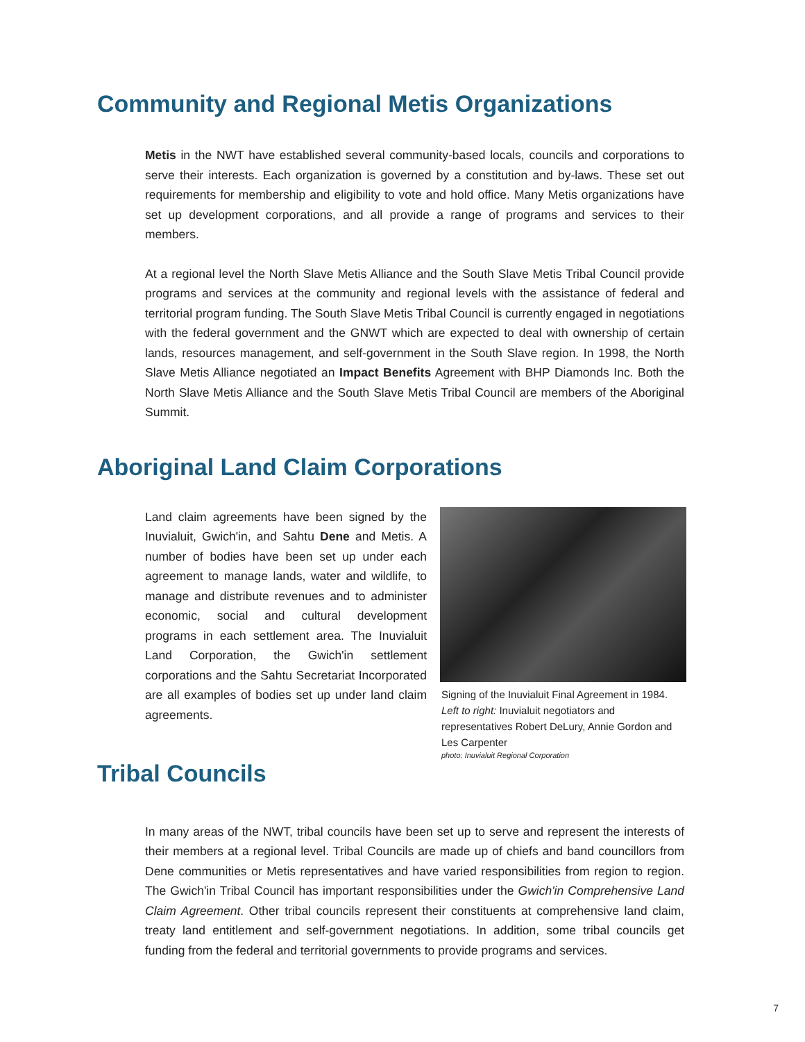Community and Regional Metis Organizations
Metis in the NWT have established several community-based locals, councils and corporations to serve their interests. Each organization is governed by a constitution and by-laws. These set out requirements for membership and eligibility to vote and hold office. Many Metis organizations have set up development corporations, and all provide a range of programs and services to their members.
At a regional level the North Slave Metis Alliance and the South Slave Metis Tribal Council provide programs and services at the community and regional levels with the assistance of federal and territorial program funding. The South Slave Metis Tribal Council is currently engaged in negotiations with the federal government and the GNWT which are expected to deal with ownership of certain lands, resources management, and self-government in the South Slave region. In 1998, the North Slave Metis Alliance negotiated an Impact Benefits Agreement with BHP Diamonds Inc. Both the North Slave Metis Alliance and the South Slave Metis Tribal Council are members of the Aboriginal Summit.
Aboriginal Land Claim Corporations
Land claim agreements have been signed by the Inuvialuit, Gwich'in, and Sahtu Dene and Metis. A number of bodies have been set up under each agreement to manage lands, water and wildlife, to manage and distribute revenues and to administer economic, social and cultural development programs in each settlement area. The Inuvialuit Land Corporation, the Gwich'in settlement corporations and the Sahtu Secretariat Incorporated are all examples of bodies set up under land claim agreements.
Signing of the Inuvialuit Final Agreement in 1984. Left to right: Inuvialuit negotiators and representatives Robert DeLury, Annie Gordon and Les Carpenter
photo: Inuvialuit Regional Corporation
Tribal Councils
In many areas of the NWT, tribal councils have been set up to serve and represent the interests of their members at a regional level. Tribal Councils are made up of chiefs and band councillors from Dene communities or Metis representatives and have varied responsibilities from region to region. The Gwich'in Tribal Council has important responsibilities under the Gwich'in Comprehensive Land Claim Agreement. Other tribal councils represent their constituents at comprehensive land claim, treaty land entitlement and self-government negotiations. In addition, some tribal councils get funding from the federal and territorial governments to provide programs and services.
7